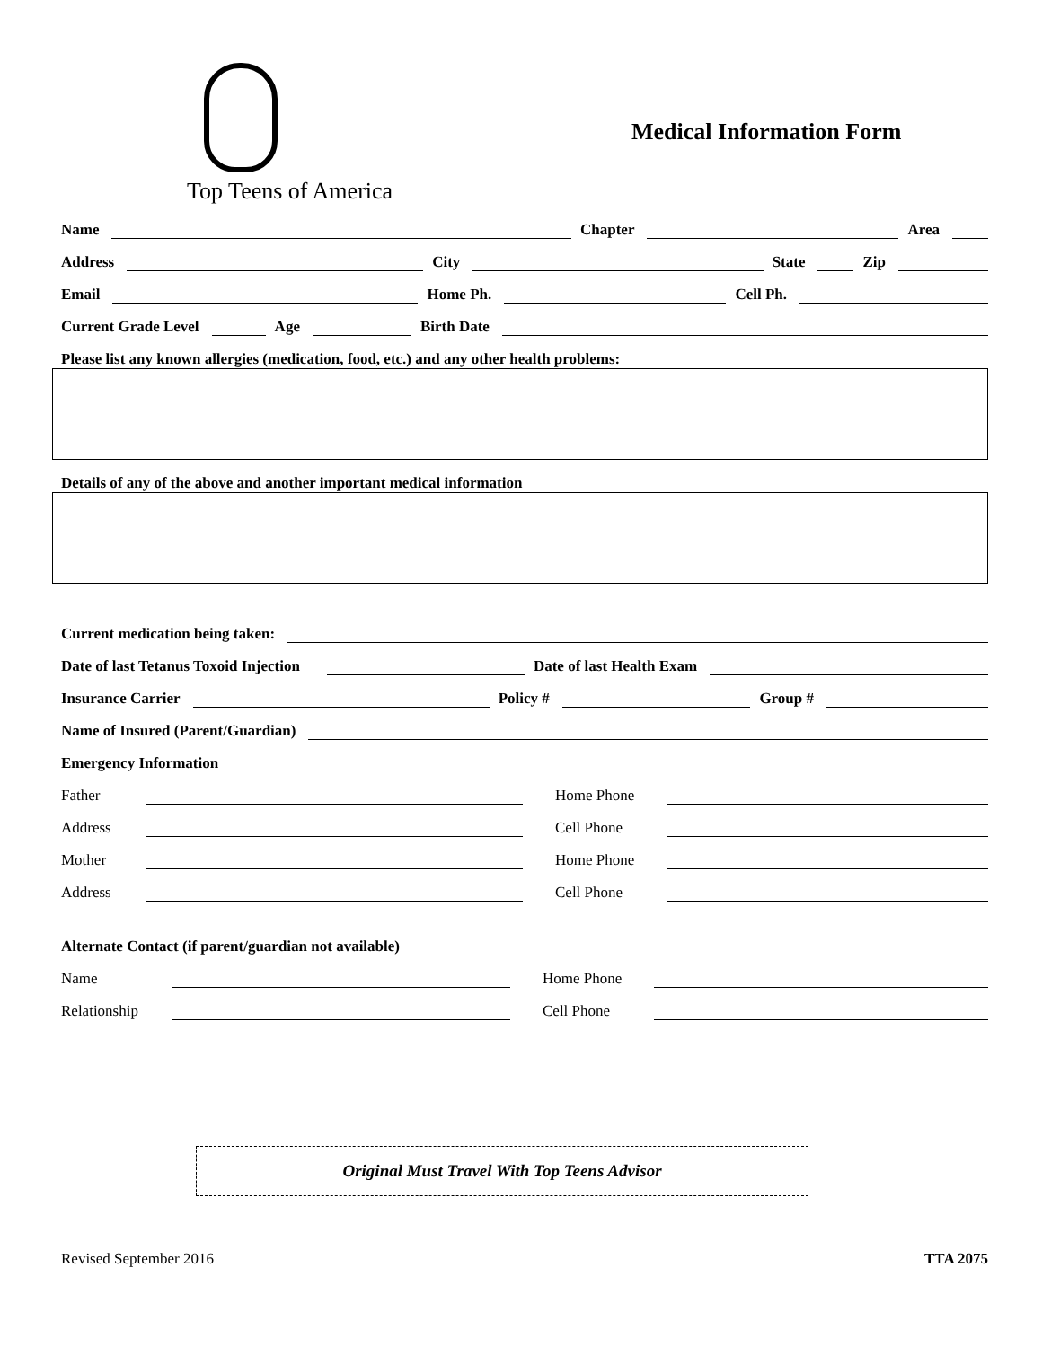Top Teens of America
Medical Information Form
Name Chapter Area
Address City State Zip
Email Home Ph. Cell Ph.
Current Grade Level Age Birth Date
Please list any known allergies (medication, food, etc.) and any other health problems:
Details of any of the above and another important medical information
Current medication being taken:
Date of last Tetanus Toxoid Injection Date of last Health Exam
Insurance Carrier Policy # Group #
Name of Insured (Parent/Guardian)
Emergency Information
Father Home Phone
Address Cell Phone
Mother Home Phone
Address Cell Phone
Alternate Contact (if parent/guardian not available)
Name Home Phone
Relationship Cell Phone
Original Must Travel With Top Teens Advisor
Revised September 2016 TTA 2075